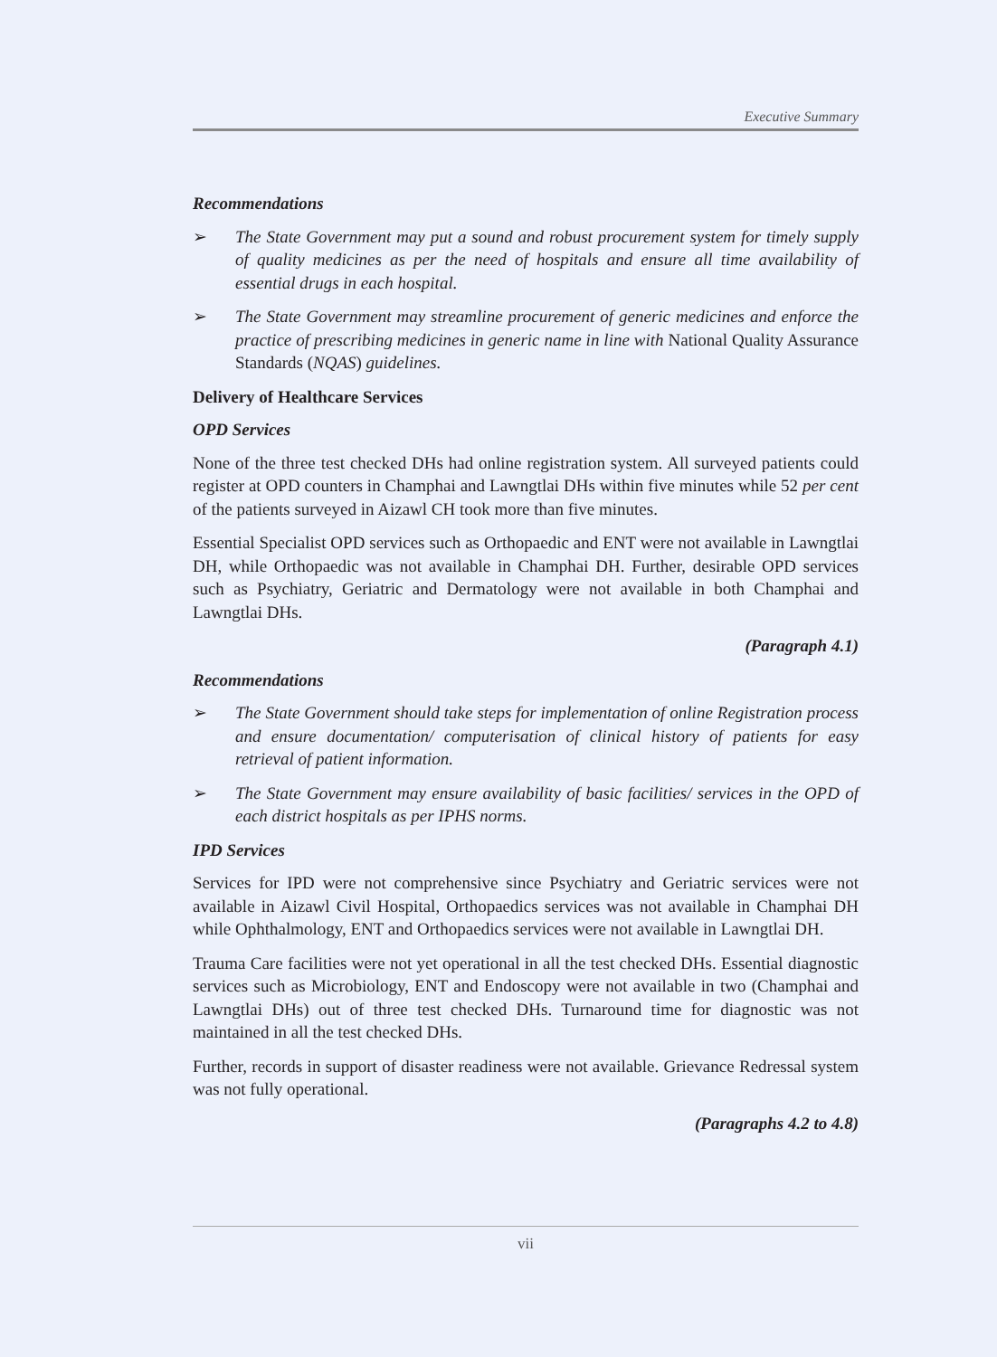Executive Summary
Recommendations
➢ The State Government may put a sound and robust procurement system for timely supply of quality medicines as per the need of hospitals and ensure all time availability of essential drugs in each hospital.
➢ The State Government may streamline procurement of generic medicines and enforce the practice of prescribing medicines in generic name in line with National Quality Assurance Standards (NQAS) guidelines.
Delivery of Healthcare Services
OPD Services
None of the three test checked DHs had online registration system. All surveyed patients could register at OPD counters in Champhai and Lawngtlai DHs within five minutes while 52 per cent of the patients surveyed in Aizawl CH took more than five minutes.
Essential Specialist OPD services such as Orthopaedic and ENT were not available in Lawngtlai DH, while Orthopaedic was not available in Champhai DH. Further, desirable OPD services such as Psychiatry, Geriatric and Dermatology were not available in both Champhai and Lawngtlai DHs.
(Paragraph 4.1)
Recommendations
➢ The State Government should take steps for implementation of online Registration process and ensure documentation/ computerisation of clinical history of patients for easy retrieval of patient information.
➢ The State Government may ensure availability of basic facilities/ services in the OPD of each district hospitals as per IPHS norms.
IPD Services
Services for IPD were not comprehensive since Psychiatry and Geriatric services were not available in Aizawl Civil Hospital, Orthopaedics services was not available in Champhai DH while Ophthalmology, ENT and Orthopaedics services were not available in Lawngtlai DH.
Trauma Care facilities were not yet operational in all the test checked DHs. Essential diagnostic services such as Microbiology, ENT and Endoscopy were not available in two (Champhai and Lawngtlai DHs) out of three test checked DHs. Turnaround time for diagnostic was not maintained in all the test checked DHs.
Further, records in support of disaster readiness were not available. Grievance Redressal system was not fully operational.
(Paragraphs 4.2 to 4.8)
vii